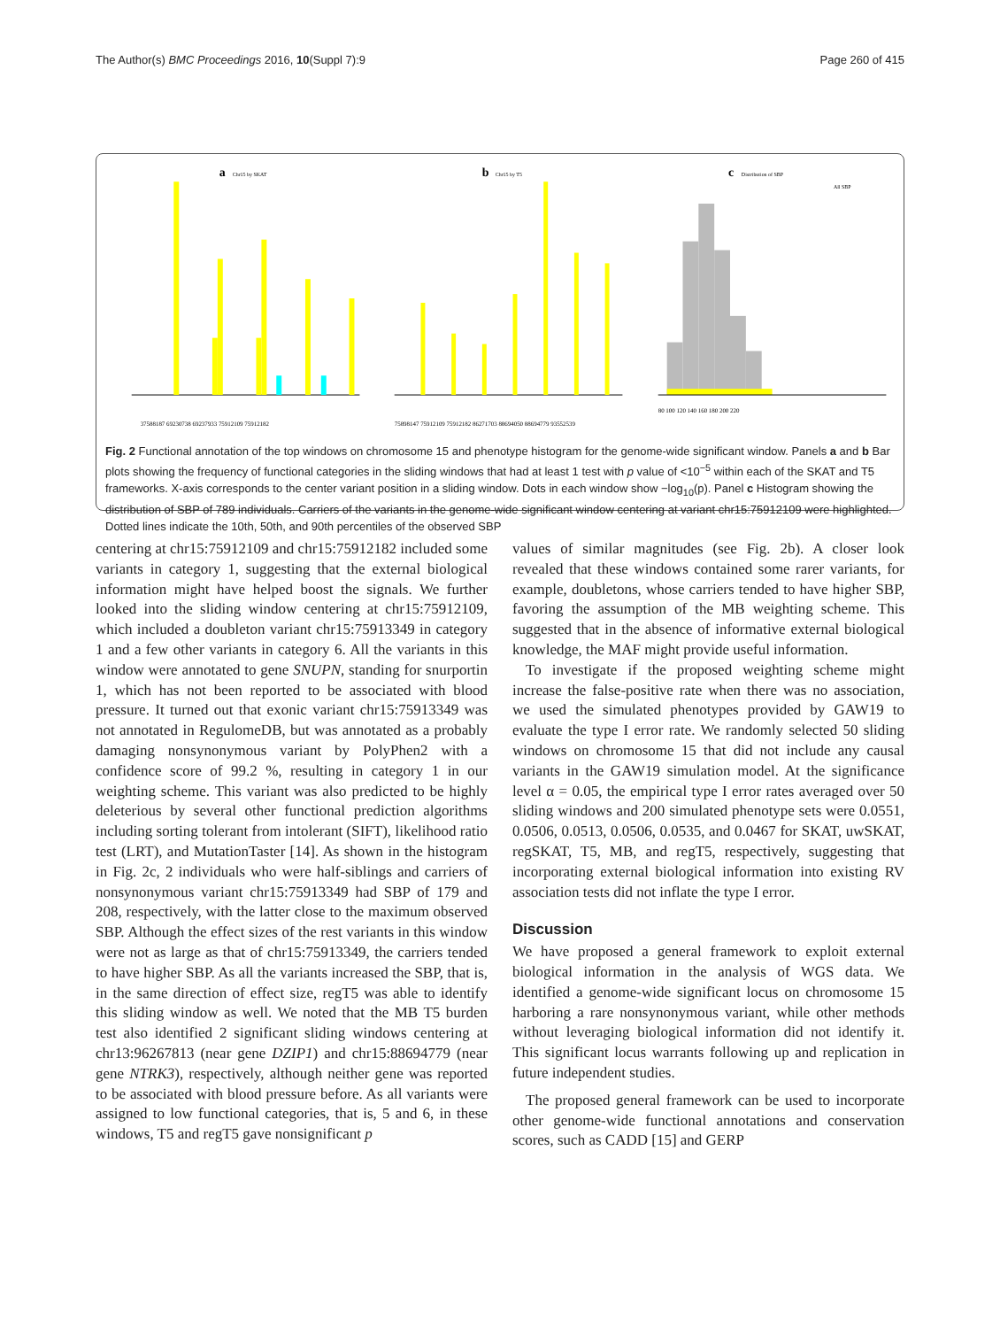The Author(s) BMC Proceedings 2016, 10(Suppl 7):9 Page 260 of 415
a
Chr15 by SKAT
37588187 69230738 69237933 75912109 75912182
b
Chr15 by T5
75898147 75912109 75912182 86271703 88694050 88694779 93552539
c
Distribution of SBP
80 100 120 140 160 180 200 220
All SBP
Fig. 2 Functional annotation of the top windows on chromosome 15 and phenotype histogram for the genome-wide significant window. Panels a and b Bar plots showing the frequency of functional categories in the sliding windows that had at least 1 test with p value of <10<sup>−5</sup> within each of the SKAT and T5 frameworks. X-axis corresponds to the center variant position in a sliding window. Dots in each window show −log<sub>10</sub>(p). Panel c Histogram showing the distribution of SBP of 789 individuals. Carriers of the variants in the genome-wide significant window centering at variant chr15:75912109 were highlighted. Dotted lines indicate the 10th, 50th, and 90th percentiles of the observed SBP
centering at chr15:75912109 and chr15:75912182 included some variants in category 1, suggesting that the external biological information might have helped boost the signals. We further looked into the sliding window centering at chr15:75912109, which included a doubleton variant chr15:75913349 in category 1 and a few other variants in category 6. All the variants in this window were annotated to gene SNUPN, standing for snurportin 1, which has not been reported to be associated with blood pressure. It turned out that exonic variant chr15:75913349 was not annotated in RegulomeDB, but was annotated as a probably damaging nonsynonymous variant by PolyPhen2 with a confidence score of 99.2 %, resulting in category 1 in our weighting scheme. This variant was also predicted to be highly deleterious by several other functional prediction algorithms including sorting tolerant from intolerant (SIFT), likelihood ratio test (LRT), and MutationTaster [14]. As shown in the histogram in Fig. 2c, 2 individuals who were half-siblings and carriers of nonsynonymous variant chr15:75913349 had SBP of 179 and 208, respectively, with the latter close to the maximum observed SBP. Although the effect sizes of the rest variants in this window were not as large as that of chr15:75913349, the carriers tended to have higher SBP. As all the variants increased the SBP, that is, in the same direction of effect size, regT5 was able to identify this sliding window as well. We noted that the MB T5 burden test also identified 2 significant sliding windows centering at chr13:96267813 (near gene DZIP1) and chr15:88694779 (near gene NTRK3), respectively, although neither gene was reported to be associated with blood pressure before. As all variants were assigned to low functional categories, that is, 5 and 6, in these windows, T5 and regT5 gave nonsignificant p
values of similar magnitudes (see Fig. 2b). A closer look revealed that these windows contained some rarer variants, for example, doubletons, whose carriers tended to have higher SBP, favoring the assumption of the MB weighting scheme. This suggested that in the absence of informative external biological knowledge, the MAF might provide useful information.
To investigate if the proposed weighting scheme might increase the false-positive rate when there was no association, we used the simulated phenotypes provided by GAW19 to evaluate the type I error rate. We randomly selected 50 sliding windows on chromosome 15 that did not include any causal variants in the GAW19 simulation model. At the significance level α = 0.05, the empirical type I error rates averaged over 50 sliding windows and 200 simulated phenotype sets were 0.0551, 0.0506, 0.0513, 0.0506, 0.0535, and 0.0467 for SKAT, uwSKAT, regSKAT, T5, MB, and regT5, respectively, suggesting that incorporating external biological information into existing RV association tests did not inflate the type I error.
Discussion
We have proposed a general framework to exploit external biological information in the analysis of WGS data. We identified a genome-wide significant locus on chromosome 15 harboring a rare nonsynonymous variant, while other methods without leveraging biological information did not identify it. This significant locus warrants following up and replication in future independent studies.
The proposed general framework can be used to incorporate other genome-wide functional annotations and conservation scores, such as CADD [15] and GERP